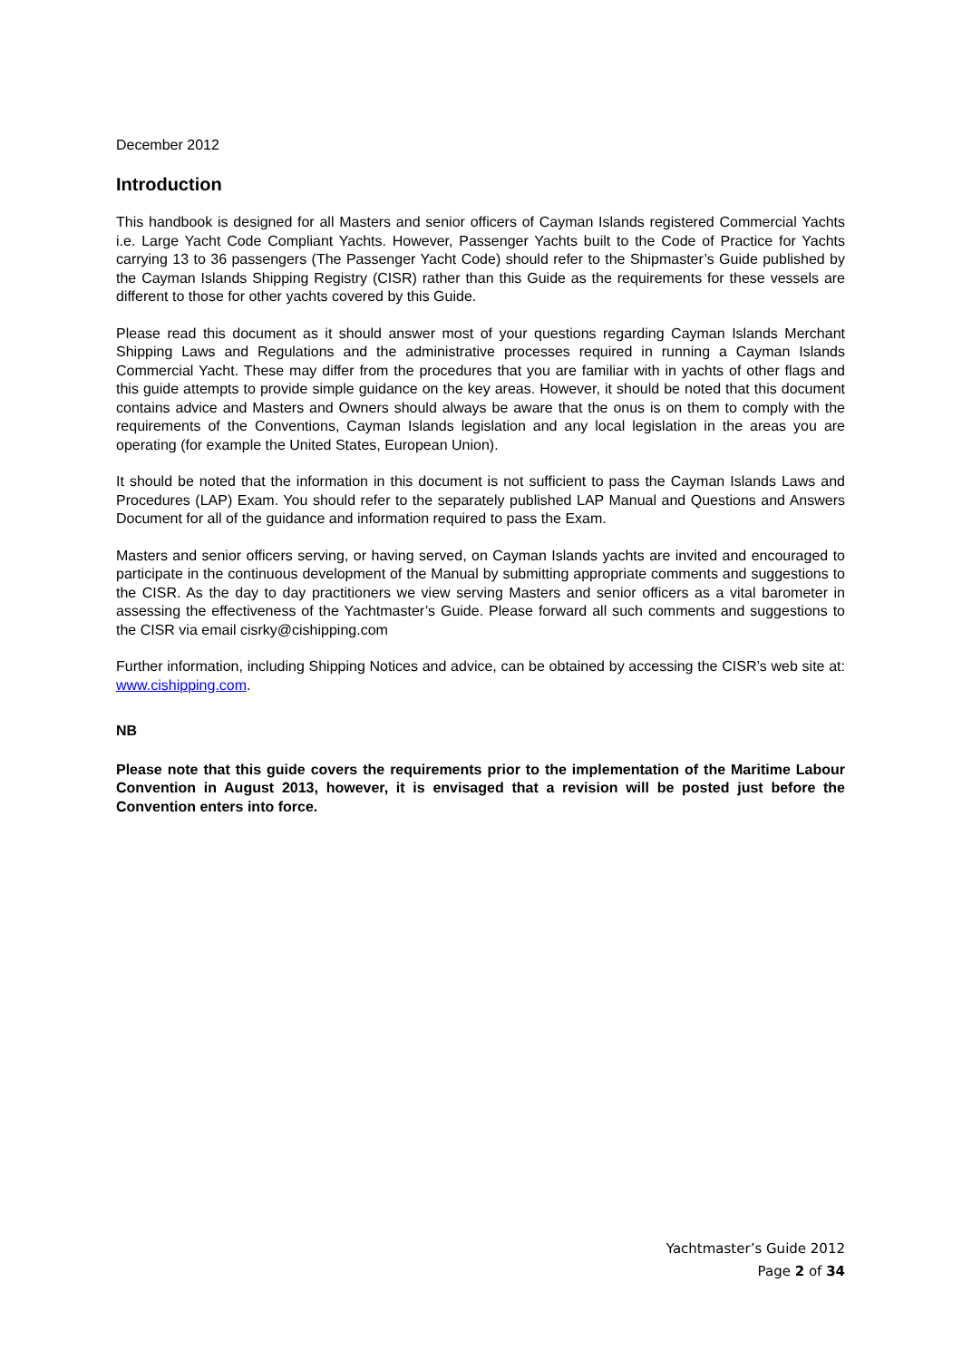December 2012
Introduction
This handbook is designed for all Masters and senior officers of Cayman Islands registered Commercial Yachts i.e. Large Yacht Code Compliant Yachts. However, Passenger Yachts built to the Code of Practice for Yachts carrying 13 to 36 passengers (The Passenger Yacht Code) should refer to the Shipmaster’s Guide published by the Cayman Islands Shipping Registry (CISR) rather than this Guide as the requirements for these vessels are different to those for other yachts covered by this Guide.
Please read this document as it should answer most of your questions regarding Cayman Islands Merchant Shipping Laws and Regulations and the administrative processes required in running a Cayman Islands Commercial Yacht. These may differ from the procedures that you are familiar with in yachts of other flags and this guide attempts to provide simple guidance on the key areas. However, it should be noted that this document contains advice and Masters and Owners should always be aware that the onus is on them to comply with the requirements of the Conventions, Cayman Islands legislation and any local legislation in the areas you are operating (for example the United States, European Union).
It should be noted that the information in this document is not sufficient to pass the Cayman Islands Laws and Procedures (LAP) Exam. You should refer to the separately published LAP Manual and Questions and Answers Document for all of the guidance and information required to pass the Exam.
Masters and senior officers serving, or having served, on Cayman Islands yachts are invited and encouraged to participate in the continuous development of the Manual by submitting appropriate comments and suggestions to the CISR. As the day to day practitioners we view serving Masters and senior officers as a vital barometer in assessing the effectiveness of the Yachtmaster’s Guide. Please forward all such comments and suggestions to the CISR via email cisrky@cishipping.com
Further information, including Shipping Notices and advice, can be obtained by accessing the CISR’s web site at: www.cishipping.com.
NB
Please note that this guide covers the requirements prior to the implementation of the Maritime Labour Convention in August 2013, however, it is envisaged that a revision will be posted just before the Convention enters into force.
Yachtmaster’s Guide 2012
Page 2 of 34